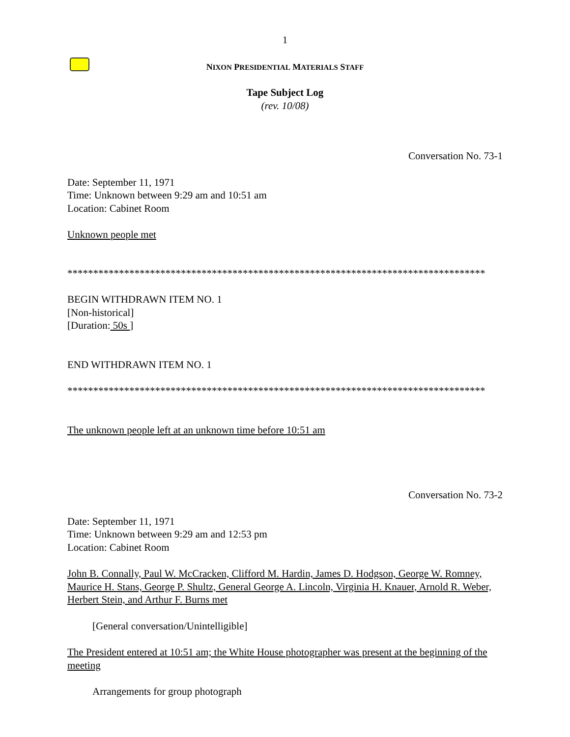1
NIXON PRESIDENTIAL MATERIALS STAFF
Tape Subject Log
(rev. 10/08)
Conversation No. 73-1
Date: September 11, 1971
Time: Unknown between 9:29 am and 10:51 am
Location: Cabinet Room
Unknown people met
*********************************************************************************
BEGIN WITHDRAWN ITEM NO. 1
[Non-historical]
[Duration: 50s ]
END WITHDRAWN ITEM NO. 1
*********************************************************************************
The unknown people left at an unknown time before 10:51 am
Conversation No. 73-2
Date: September 11, 1971
Time: Unknown between 9:29 am and 12:53 pm
Location: Cabinet Room
John B. Connally, Paul W. McCracken, Clifford M. Hardin, James D. Hodgson, George W. Romney, Maurice H. Stans, George P. Shultz, General George A. Lincoln, Virginia H. Knauer, Arnold R. Weber, Herbert Stein, and Arthur F. Burns met
[General conversation/Unintelligible]
The President entered at 10:51 am; the White House photographer was present at the beginning of the meeting
Arrangements for group photograph